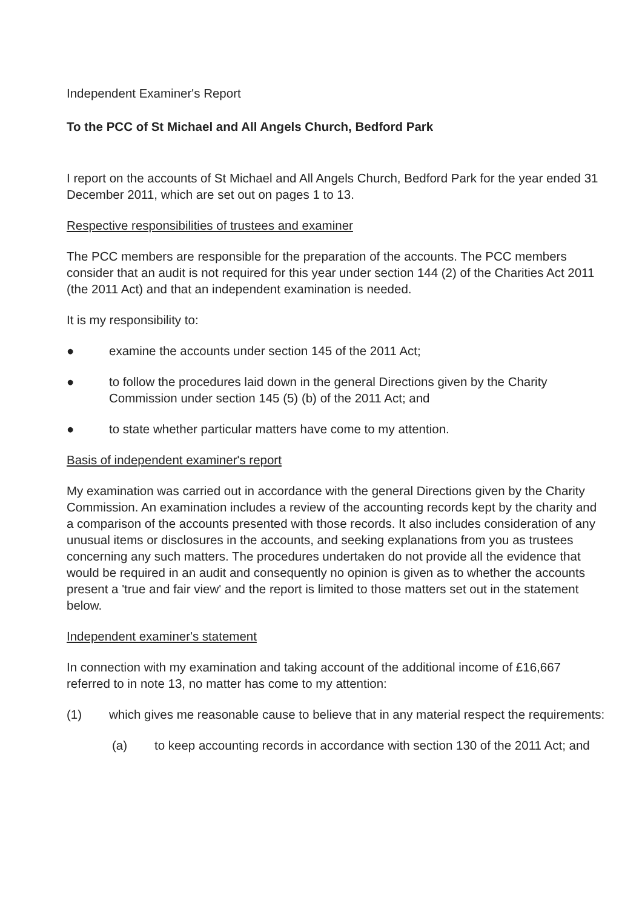Independent Examiner's Report
To the PCC of St Michael and All Angels Church, Bedford Park
I report on the accounts of St Michael and All Angels Church, Bedford Park for the year ended 31 December 2011, which are set out on pages 1 to 13.
Respective responsibilities of trustees and examiner
The PCC members are responsible for the preparation of the accounts. The PCC members consider that an audit is not required for this year under section 144 (2) of the Charities Act 2011 (the 2011 Act) and that an independent examination is needed.
It is my responsibility to:
● examine the accounts under section 145 of the 2011 Act;
● to follow the procedures laid down in the general Directions given by the Charity Commission under section 145 (5) (b) of the 2011 Act; and
● to state whether particular matters have come to my attention.
Basis of independent examiner's report
My examination was carried out in accordance with the general Directions given by the Charity Commission. An examination includes a review of the accounting records kept by the charity and a comparison of the accounts presented with those records. It also includes consideration of any unusual items or disclosures in the accounts, and seeking explanations from you as trustees concerning any such matters. The procedures undertaken do not provide all the evidence that would be required in an audit and consequently no opinion is given as to whether the accounts present a 'true and fair view' and the report is limited to those matters set out in the statement below.
Independent examiner's statement
In connection with my examination and taking account of the additional income of £16,667 referred to in note 13, no matter has come to my attention:
(1) which gives me reasonable cause to believe that in any material respect the requirements:
(a) to keep accounting records in accordance with section 130 of the 2011 Act; and